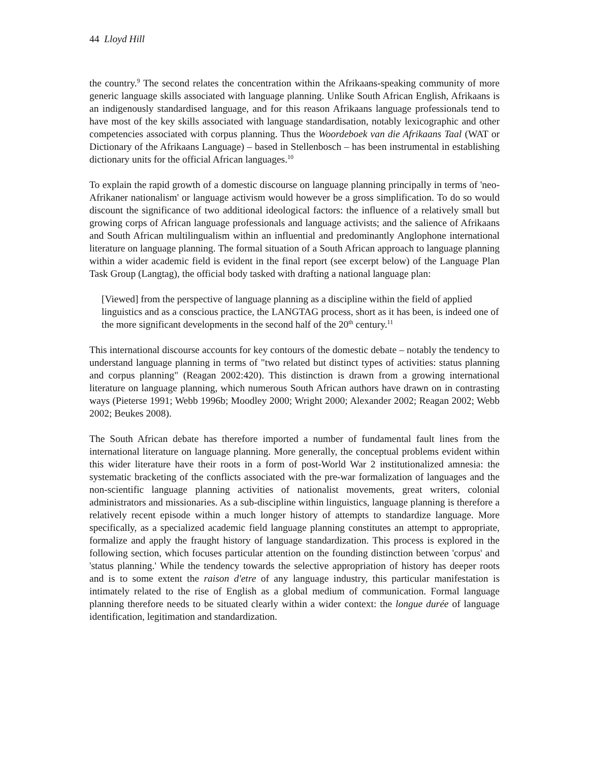44 Lloyd Hill
the country.<sup>9</sup> The second relates the concentration within the Afrikaans-speaking community of more generic language skills associated with language planning. Unlike South African English, Afrikaans is an indigenously standardised language, and for this reason Afrikaans language professionals tend to have most of the key skills associated with language standardisation, notably lexicographic and other competencies associated with corpus planning. Thus the Woordeboek van die Afrikaans Taal (WAT or Dictionary of the Afrikaans Language) – based in Stellenbosch – has been instrumental in establishing dictionary units for the official African languages.<sup>10</sup>
To explain the rapid growth of a domestic discourse on language planning principally in terms of 'neo-Afrikaner nationalism' or language activism would however be a gross simplification. To do so would discount the significance of two additional ideological factors: the influence of a relatively small but growing corps of African language professionals and language activists; and the salience of Afrikaans and South African multilingualism within an influential and predominantly Anglophone international literature on language planning. The formal situation of a South African approach to language planning within a wider academic field is evident in the final report (see excerpt below) of the Language Plan Task Group (Langtag), the official body tasked with drafting a national language plan:
[Viewed] from the perspective of language planning as a discipline within the field of applied linguistics and as a conscious practice, the LANGTAG process, short as it has been, is indeed one of the more significant developments in the second half of the 20<sup>th</sup> century.<sup>11</sup>
This international discourse accounts for key contours of the domestic debate – notably the tendency to understand language planning in terms of "two related but distinct types of activities: status planning and corpus planning" (Reagan 2002:420). This distinction is drawn from a growing international literature on language planning, which numerous South African authors have drawn on in contrasting ways (Pieterse 1991; Webb 1996b; Moodley 2000; Wright 2000; Alexander 2002; Reagan 2002; Webb 2002; Beukes 2008).
The South African debate has therefore imported a number of fundamental fault lines from the international literature on language planning. More generally, the conceptual problems evident within this wider literature have their roots in a form of post-World War 2 institutionalized amnesia: the systematic bracketing of the conflicts associated with the pre-war formalization of languages and the non-scientific language planning activities of nationalist movements, great writers, colonial administrators and missionaries. As a sub-discipline within linguistics, language planning is therefore a relatively recent episode within a much longer history of attempts to standardize language. More specifically, as a specialized academic field language planning constitutes an attempt to appropriate, formalize and apply the fraught history of language standardization. This process is explored in the following section, which focuses particular attention on the founding distinction between 'corpus' and 'status planning.' While the tendency towards the selective appropriation of history has deeper roots and is to some extent the raison d'etre of any language industry, this particular manifestation is intimately related to the rise of English as a global medium of communication. Formal language planning therefore needs to be situated clearly within a wider context: the longue durée of language identification, legitimation and standardization.